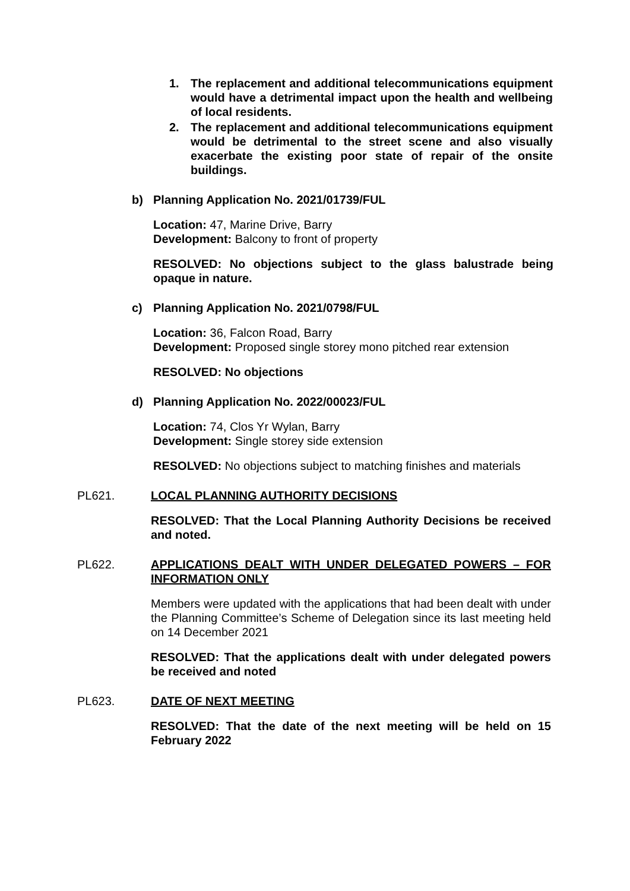1. The replacement and additional telecommunications equipment would have a detrimental impact upon the health and wellbeing of local residents.
2. The replacement and additional telecommunications equipment would be detrimental to the street scene and also visually exacerbate the existing poor state of repair of the onsite buildings.
b) Planning Application No. 2021/01739/FUL
Location: 47, Marine Drive, Barry
Development: Balcony to front of property
RESOLVED: No objections subject to the glass balustrade being opaque in nature.
c) Planning Application No. 2021/0798/FUL
Location: 36, Falcon Road, Barry
Development: Proposed single storey mono pitched rear extension
RESOLVED: No objections
d) Planning Application No. 2022/00023/FUL
Location: 74, Clos Yr Wylan, Barry
Development: Single storey side extension
RESOLVED: No objections subject to matching finishes and materials
PL621. LOCAL PLANNING AUTHORITY DECISIONS
RESOLVED: That the Local Planning Authority Decisions be received and noted.
PL622. APPLICATIONS DEALT WITH UNDER DELEGATED POWERS – FOR INFORMATION ONLY
Members were updated with the applications that had been dealt with under the Planning Committee’s Scheme of Delegation since its last meeting held on 14 December 2021
RESOLVED: That the applications dealt with under delegated powers be received and noted
PL623. DATE OF NEXT MEETING
RESOLVED: That the date of the next meeting will be held on 15 February 2022